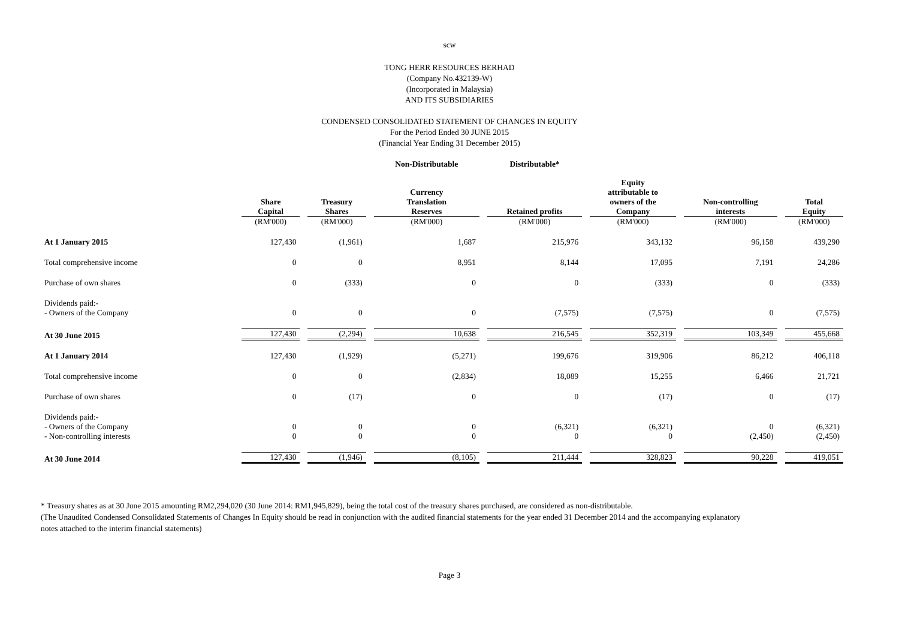scw
TONG HERR RESOURCES BERHAD
(Company No.432139-W)
(Incorporated in Malaysia)
AND ITS SUBSIDIARIES
CONDENSED CONSOLIDATED STATEMENT OF CHANGES IN EQUITY
For the Period Ended 30 JUNE 2015
(Financial Year Ending 31 December 2015)
| | | | Non-Distributable | Distributable* | | | |
| --- | --- | --- | --- | --- | --- | --- | --- |
| | Share Capital | Treasury Shares | Currency Translation Reserves | Retained profits | Equity attributable to owners of the Company | Non-controlling interests | Total Equity |
| | (RM'000) | (RM'000) | (RM'000) | (RM'000) | (RM'000) | (RM'000) | (RM'000) |
| At 1 January 2015 | 127,430 | (1,961) | 1,687 | 215,976 | 343,132 | 96,158 | 439,290 |
| Total comprehensive income | 0 | 0 | 8,951 | 8,144 | 17,095 | 7,191 | 24,286 |
| Purchase of own shares | 0 | (333) | 0 | 0 | (333) | 0 | (333) |
| Dividends paid:- | | | | | | | |
| - Owners of the Company | 0 | 0 | 0 | (7,575) | (7,575) | 0 | (7,575) |
| At 30 June 2015 | 127,430 | (2,294) | 10,638 | 216,545 | 352,319 | 103,349 | 455,668 |
| At 1 January 2014 | 127,430 | (1,929) | (5,271) | 199,676 | 319,906 | 86,212 | 406,118 |
| Total comprehensive income | 0 | 0 | (2,834) | 18,089 | 15,255 | 6,466 | 21,721 |
| Purchase of own shares | 0 | (17) | 0 | 0 | (17) | 0 | (17) |
| Dividends paid:- | | | | | | | |
| - Owners of the Company | 0 | 0 | 0 | (6,321) | (6,321) | 0 | (6,321) |
| - Non-controlling interests | 0 | 0 | 0 | 0 | 0 | (2,450) | (2,450) |
| At 30 June 2014 | 127,430 | (1,946) | (8,105) | 211,444 | 328,823 | 90,228 | 419,051 |
* Treasury shares as at 30 June 2015 amounting RM2,294,020 (30 June 2014: RM1,945,829), being the total cost of the treasury shares purchased, are considered as non-distributable.
(The Unaudited Condensed Consolidated Statements of Changes In Equity should be read in conjunction with the audited financial statements for the year ended 31 December 2014 and the accompanying explanatory
notes attached to the interim financial statements)
Page 3